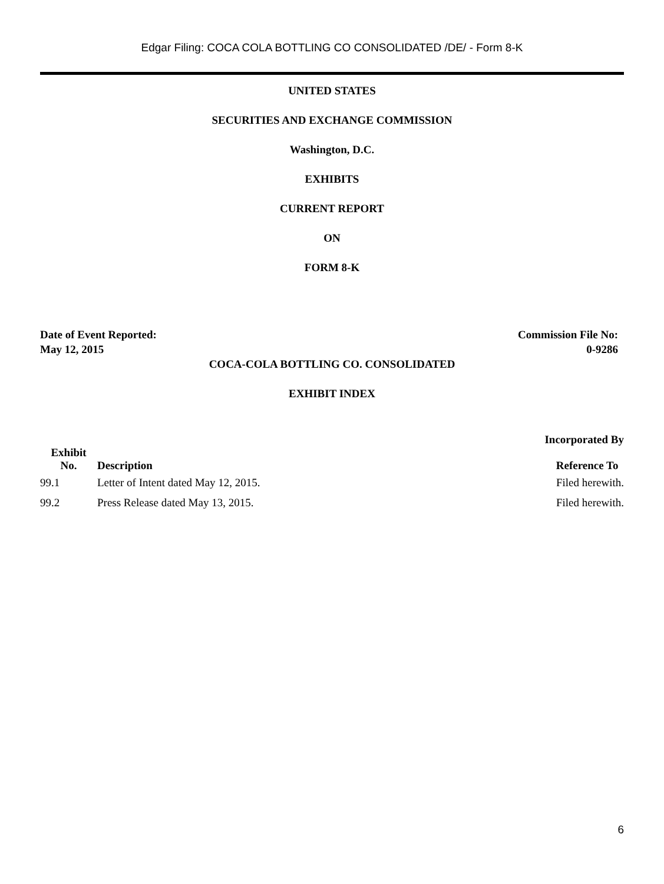Edgar Filing: COCA COLA BOTTLING CO CONSOLIDATED /DE/ - Form 8-K
UNITED STATES
SECURITIES AND EXCHANGE COMMISSION
Washington, D.C.
EXHIBITS
CURRENT REPORT
ON
FORM 8-K
Date of Event Reported:
May 12, 2015
Commission File No:
0-9286
COCA-COLA BOTTLING CO. CONSOLIDATED
EXHIBIT INDEX
| Exhibit No. | Description | Incorporated By Reference To |
| --- | --- | --- |
| 99.1 | Letter of Intent dated May 12, 2015. | Filed herewith. |
| 99.2 | Press Release dated May 13, 2015. | Filed herewith. |
6